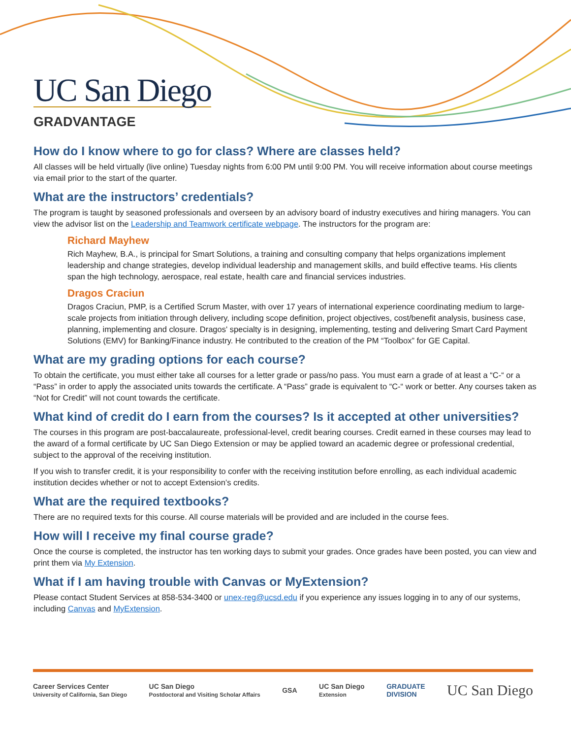UC San Diego
GRADVANTAGE
How do I know where to go for class? Where are classes held?
All classes will be held virtually (live online) Tuesday nights from 6:00 PM until 9:00 PM. You will receive information about course meetings via email prior to the start of the quarter.
What are the instructors’ credentials?
The program is taught by seasoned professionals and overseen by an advisory board of industry executives and hiring managers. You can view the advisor list on the Leadership and Teamwork certificate webpage. The instructors for the program are:
Richard Mayhew
Rich Mayhew, B.A., is principal for Smart Solutions, a training and consulting company that helps organizations implement leadership and change strategies, develop individual leadership and management skills, and build effective teams. His clients span the high technology, aerospace, real estate, health care and financial services industries.
Dragos Craciun
Dragos Craciun, PMP, is a Certified Scrum Master, with over 17 years of international experience coordinating medium to large-scale projects from initiation through delivery, including scope definition, project objectives, cost/benefit analysis, business case, planning, implementing and closure. Dragos' specialty is in designing, implementing, testing and delivering Smart Card Payment Solutions (EMV) for Banking/Finance industry. He contributed to the creation of the PM “Toolbox” for GE Capital.
What are my grading options for each course?
To obtain the certificate, you must either take all courses for a letter grade or pass/no pass. You must earn a grade of at least a “C-“ or a “Pass” in order to apply the associated units towards the certificate. A “Pass” grade is equivalent to “C-“ work or better. Any courses taken as “Not for Credit” will not count towards the certificate.
What kind of credit do I earn from the courses? Is it accepted at other universities?
The courses in this program are post-baccalaureate, professional-level, credit bearing courses. Credit earned in these courses may lead to the award of a formal certificate by UC San Diego Extension or may be applied toward an academic degree or professional credential, subject to the approval of the receiving institution.
If you wish to transfer credit, it is your responsibility to confer with the receiving institution before enrolling, as each individual academic institution decides whether or not to accept Extension’s credits.
What are the required textbooks?
There are no required texts for this course. All course materials will be provided and are included in the course fees.
How will I receive my final course grade?
Once the course is completed, the instructor has ten working days to submit your grades. Once grades have been posted, you can view and print them via My Extension.
What if I am having trouble with Canvas or MyExtension?
Please contact Student Services at 858-534-3400 or unex-reg@ucsd.edu if you experience any issues logging in to any of our systems, including Canvas and MyExtension.
Career Services Center
University of California, San Diego
UC San Diego
Postdoctoral and Visiting Scholar Affairs
GSA
UC San Diego
Extension
GRADUATE
DIVISION
UC San Diego